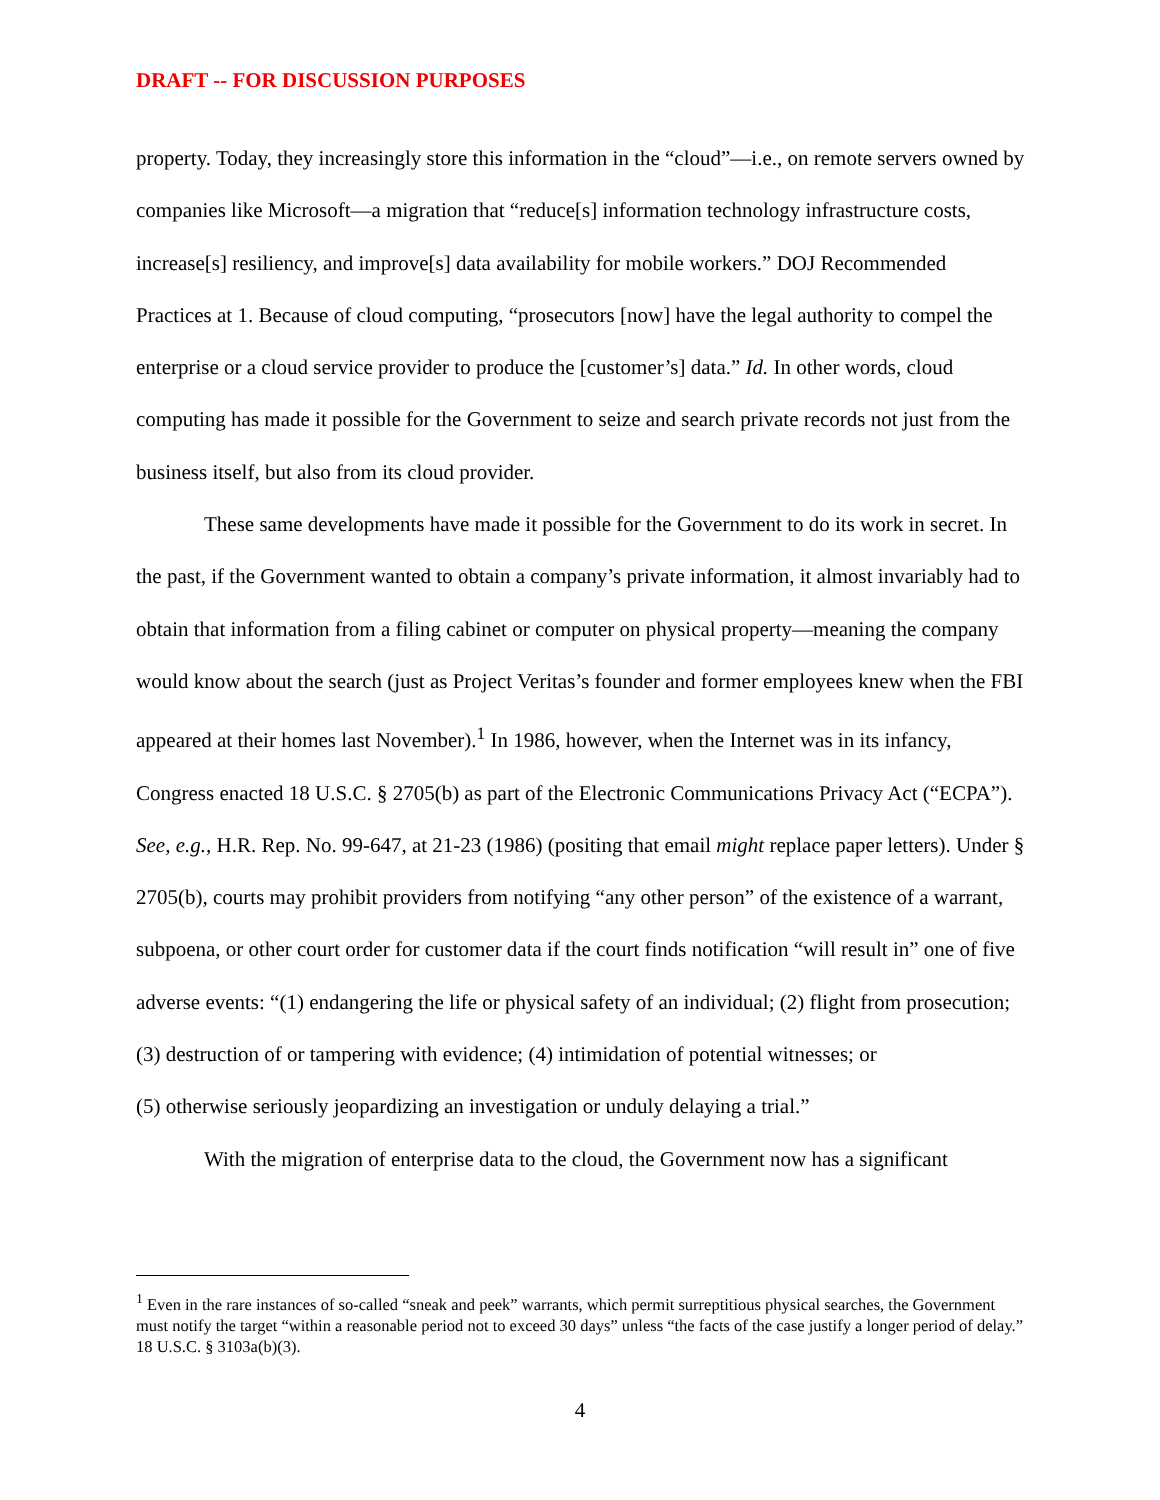DRAFT -- FOR DISCUSSION PURPOSES
property. Today, they increasingly store this information in the “cloud”—i.e., on remote servers owned by companies like Microsoft—a migration that “reduce[s] information technology infrastructure costs, increase[s] resiliency, and improve[s] data availability for mobile workers.” DOJ Recommended Practices at 1. Because of cloud computing, “prosecutors [now] have the legal authority to compel the enterprise or a cloud service provider to produce the [customer’s] data.” Id. In other words, cloud computing has made it possible for the Government to seize and search private records not just from the business itself, but also from its cloud provider.
These same developments have made it possible for the Government to do its work in secret. In the past, if the Government wanted to obtain a company’s private information, it almost invariably had to obtain that information from a filing cabinet or computer on physical property—meaning the company would know about the search (just as Project Veritas’s founder and former employees knew when the FBI appeared at their homes last November).<sup>1</sup> In 1986, however, when the Internet was in its infancy, Congress enacted 18 U.S.C. § 2705(b) as part of the Electronic Communications Privacy Act (“ECPA”). See, e.g., H.R. Rep. No. 99-647, at 21-23 (1986) (positing that email might replace paper letters). Under § 2705(b), courts may prohibit providers from notifying “any other person” of the existence of a warrant, subpoena, or other court order for customer data if the court finds notification “will result in” one of five adverse events: “(1) endangering the life or physical safety of an individual; (2) flight from prosecution; (3) destruction of or tampering with evidence; (4) intimidation of potential witnesses; or
(5) otherwise seriously jeopardizing an investigation or unduly delaying a trial.”
With the migration of enterprise data to the cloud, the Government now has a significant
<sup>1</sup> Even in the rare instances of so-called “sneak and peek” warrants, which permit surreptitious physical searches, the Government must notify the target “within a reasonable period not to exceed 30 days” unless “the facts of the case justify a longer period of delay.” 18 U.S.C. § 3103a(b)(3).
4